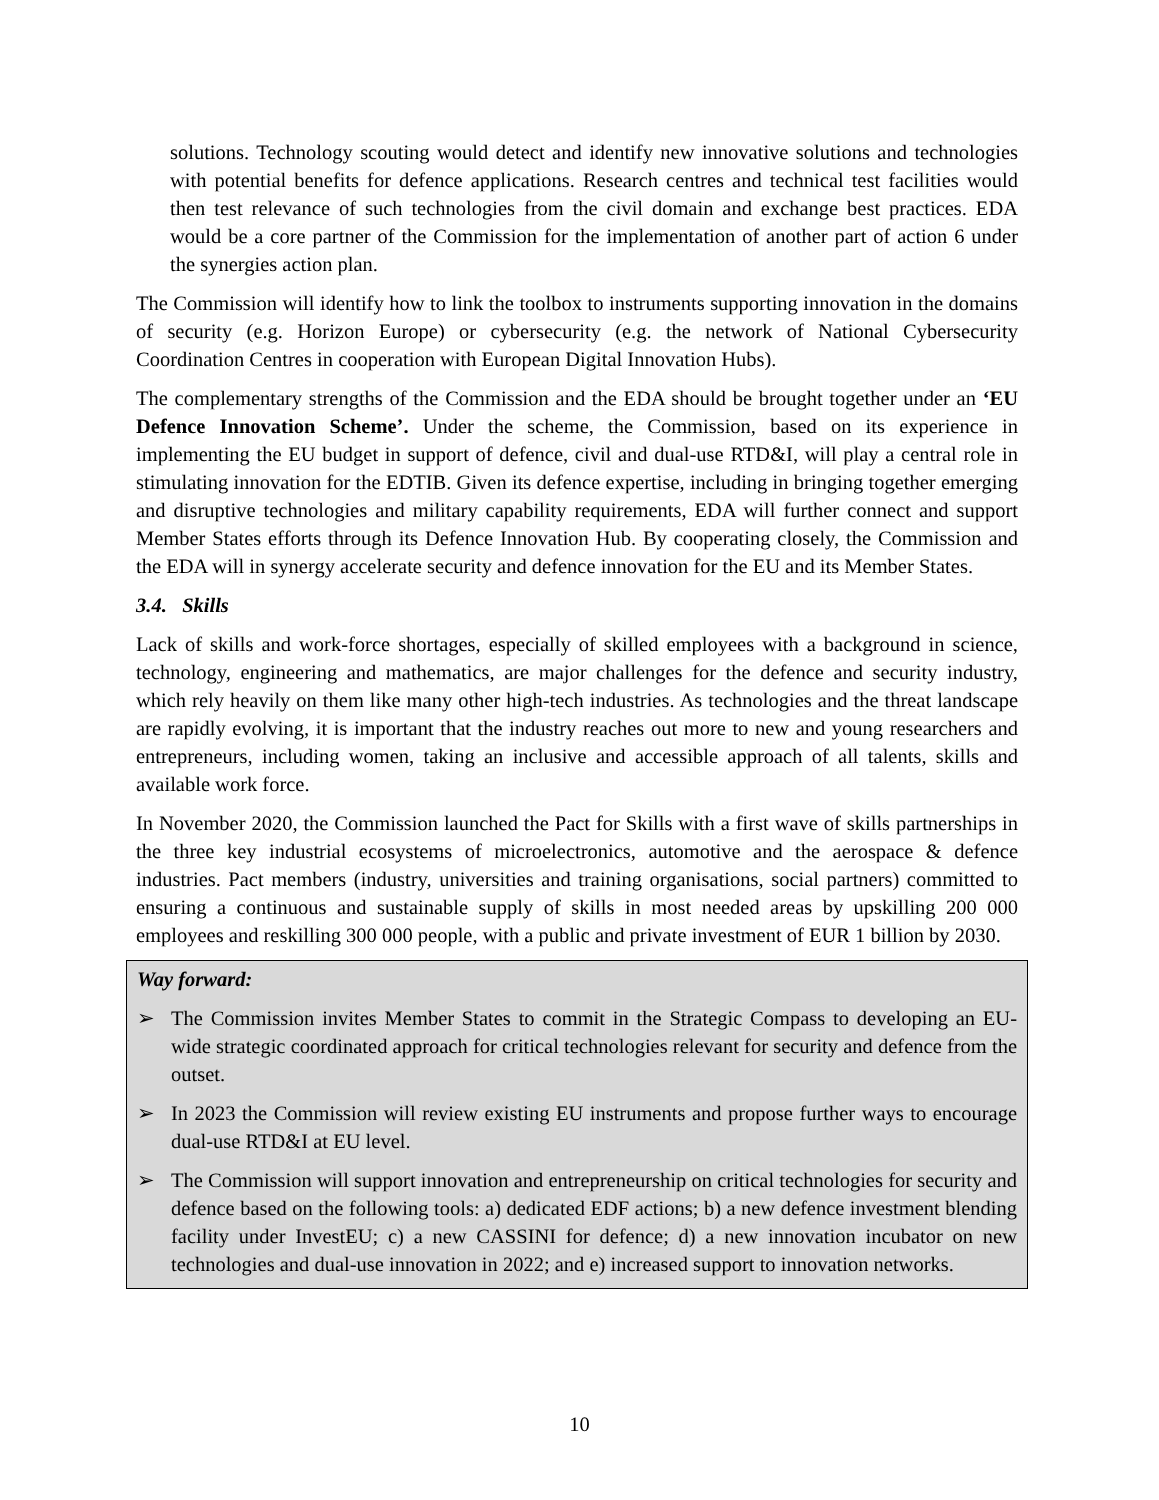solutions. Technology scouting would detect and identify new innovative solutions and technologies with potential benefits for defence applications. Research centres and technical test facilities would then test relevance of such technologies from the civil domain and exchange best practices. EDA would be a core partner of the Commission for the implementation of another part of action 6 under the synergies action plan.
The Commission will identify how to link the toolbox to instruments supporting innovation in the domains of security (e.g. Horizon Europe) or cybersecurity (e.g. the network of National Cybersecurity Coordination Centres in cooperation with European Digital Innovation Hubs).
The complementary strengths of the Commission and the EDA should be brought together under an ‘EU Defence Innovation Scheme’. Under the scheme, the Commission, based on its experience in implementing the EU budget in support of defence, civil and dual-use RTD&I, will play a central role in stimulating innovation for the EDTIB. Given its defence expertise, including in bringing together emerging and disruptive technologies and military capability requirements, EDA will further connect and support Member States efforts through its Defence Innovation Hub. By cooperating closely, the Commission and the EDA will in synergy accelerate security and defence innovation for the EU and its Member States.
3.4. Skills
Lack of skills and work-force shortages, especially of skilled employees with a background in science, technology, engineering and mathematics, are major challenges for the defence and security industry, which rely heavily on them like many other high-tech industries. As technologies and the threat landscape are rapidly evolving, it is important that the industry reaches out more to new and young researchers and entrepreneurs, including women, taking an inclusive and accessible approach of all talents, skills and available work force.
In November 2020, the Commission launched the Pact for Skills with a first wave of skills partnerships in the three key industrial ecosystems of microelectronics, automotive and the aerospace & defence industries. Pact members (industry, universities and training organisations, social partners) committed to ensuring a continuous and sustainable supply of skills in most needed areas by upskilling 200 000 employees and reskilling 300 000 people, with a public and private investment of EUR 1 billion by 2030.
Way forward:
➢ The Commission invites Member States to commit in the Strategic Compass to developing an EU-wide strategic coordinated approach for critical technologies relevant for security and defence from the outset.
➢ In 2023 the Commission will review existing EU instruments and propose further ways to encourage dual-use RTD&I at EU level.
➢ The Commission will support innovation and entrepreneurship on critical technologies for security and defence based on the following tools: a) dedicated EDF actions; b) a new defence investment blending facility under InvestEU; c) a new CASSINI for defence; d) a new innovation incubator on new technologies and dual-use innovation in 2022; and e) increased support to innovation networks.
10